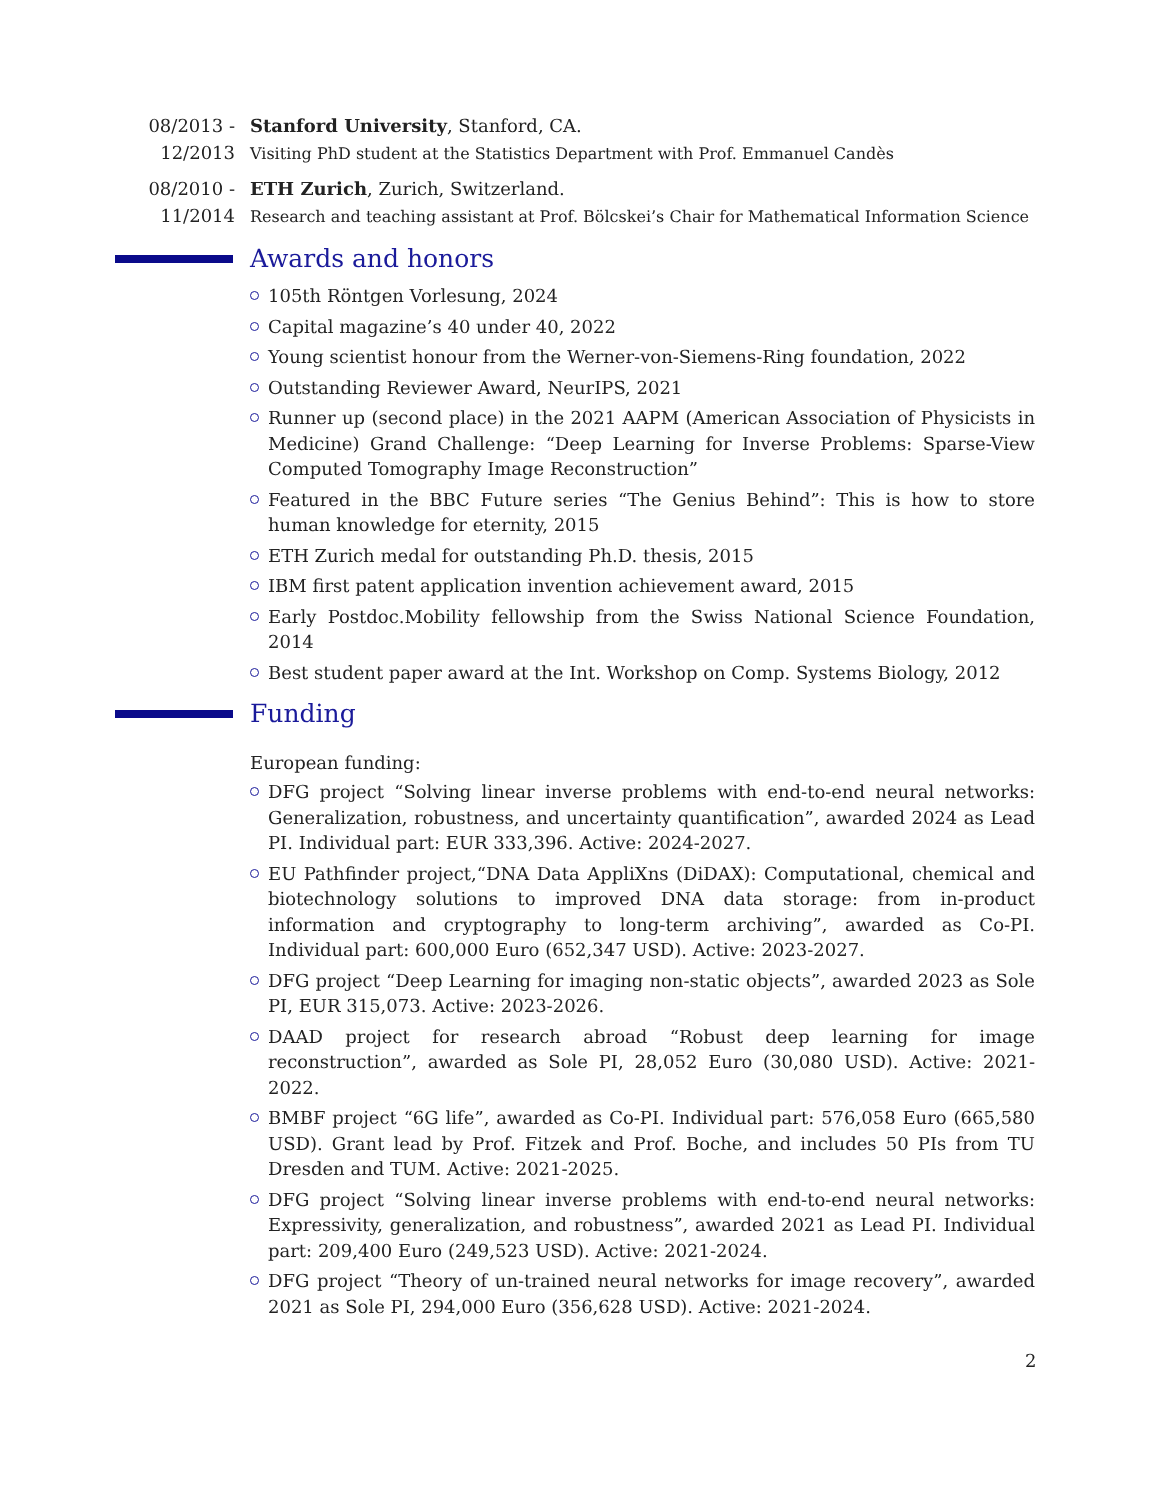08/2013 -
12/2013
Stanford University, Stanford, CA.
Visiting PhD student at the Statistics Department with Prof. Emmanuel Candès
08/2010 -
11/2014
ETH Zurich, Zurich, Switzerland.
Research and teaching assistant at Prof. Bölcskei’s Chair for Mathematical Information Science
Awards and honors
105th Röntgen Vorlesung, 2024
Capital magazine’s 40 under 40, 2022
Young scientist honour from the Werner-von-Siemens-Ring foundation, 2022
Outstanding Reviewer Award, NeurIPS, 2021
Runner up (second place) in the 2021 AAPM (American Association of Physicists in Medicine) Grand Challenge: “Deep Learning for Inverse Problems: Sparse-View Computed Tomography Image Reconstruction”
Featured in the BBC Future series “The Genius Behind”: This is how to store human knowledge for eternity, 2015
ETH Zurich medal for outstanding Ph.D. thesis, 2015
IBM first patent application invention achievement award, 2015
Early Postdoc.Mobility fellowship from the Swiss National Science Foundation, 2014
Best student paper award at the Int. Workshop on Comp. Systems Biology, 2012
Funding
European funding:
DFG project “Solving linear inverse problems with end-to-end neural networks: Generalization, robustness, and uncertainty quantification”, awarded 2024 as Lead PI. Individual part: EUR 333,396. Active: 2024-2027.
EU Pathfinder project,“DNA Data AppliXns (DiDAX): Computational, chemical and biotechnology solutions to improved DNA data storage: from in-product information and cryptography to long-term archiving”, awarded as Co-PI. Individual part: 600,000 Euro (652,347 USD). Active: 2023-2027.
DFG project “Deep Learning for imaging non-static objects”, awarded 2023 as Sole PI, EUR 315,073. Active: 2023-2026.
DAAD project for research abroad “Robust deep learning for image reconstruction”, awarded as Sole PI, 28,052 Euro (30,080 USD). Active: 2021-2022.
BMBF project “6G life”, awarded as Co-PI. Individual part: 576,058 Euro (665,580 USD). Grant lead by Prof. Fitzek and Prof. Boche, and includes 50 PIs from TU Dresden and TUM. Active: 2021-2025.
DFG project “Solving linear inverse problems with end-to-end neural networks: Expressivity, generalization, and robustness”, awarded 2021 as Lead PI. Individual part: 209,400 Euro (249,523 USD). Active: 2021-2024.
DFG project “Theory of un-trained neural networks for image recovery”, awarded 2021 as Sole PI, 294,000 Euro (356,628 USD). Active: 2021-2024.
2